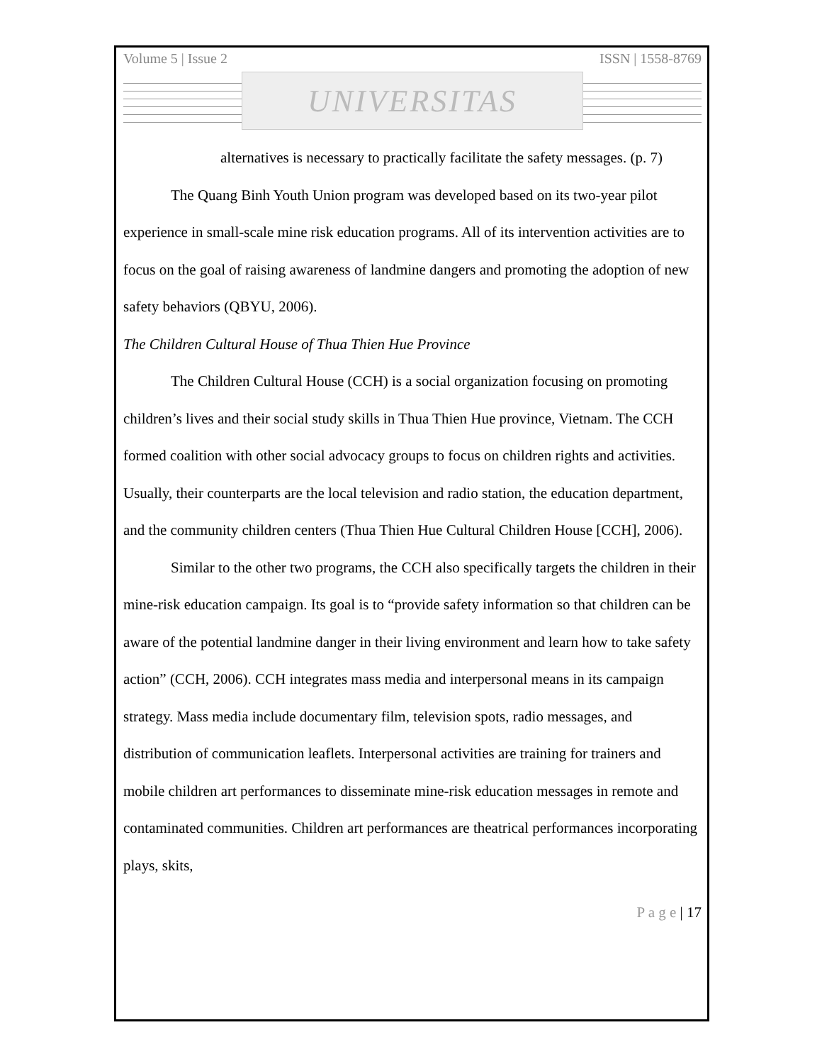Volume 5 | Issue 2 ISSN | 1558-8769
UNIVERSITAS
alternatives is necessary to practically facilitate the safety messages. (p. 7)
The Quang Binh Youth Union program was developed based on its two-year pilot experience in small-scale mine risk education programs. All of its intervention activities are to focus on the goal of raising awareness of landmine dangers and promoting the adoption of new safety behaviors (QBYU, 2006).
The Children Cultural House of Thua Thien Hue Province
The Children Cultural House (CCH) is a social organization focusing on promoting children’s lives and their social study skills in Thua Thien Hue province, Vietnam. The CCH formed coalition with other social advocacy groups to focus on children rights and activities. Usually, their counterparts are the local television and radio station, the education department, and the community children centers (Thua Thien Hue Cultural Children House [CCH], 2006).
Similar to the other two programs, the CCH also specifically targets the children in their mine-risk education campaign. Its goal is to “provide safety information so that children can be aware of the potential landmine danger in their living environment and learn how to take safety action” (CCH, 2006). CCH integrates mass media and interpersonal means in its campaign strategy. Mass media include documentary film, television spots, radio messages, and distribution of communication leaflets. Interpersonal activities are training for trainers and mobile children art performances to disseminate mine-risk education messages in remote and contaminated communities. Children art performances are theatrical performances incorporating plays, skits,
P a g e | 17